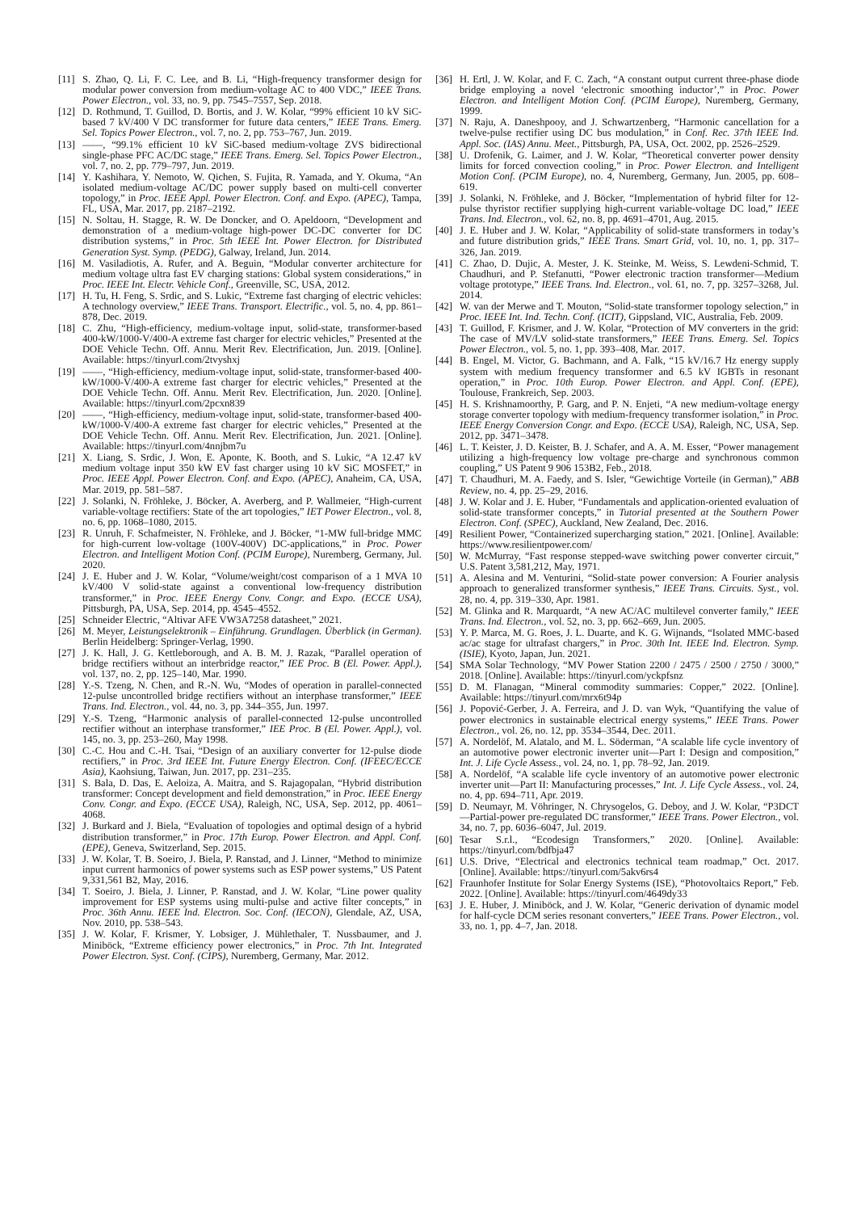[11] S. Zhao, Q. Li, F. C. Lee, and B. Li, “High-frequency transformer design for modular power conversion from medium-voltage AC to 400 VDC,” IEEE Trans. Power Electron., vol. 33, no. 9, pp. 7545–7557, Sep. 2018.
[12] D. Rothmund, T. Guillod, D. Bortis, and J. W. Kolar, “99% efficient 10 kV SiC-based 7 kV/400 V DC transformer for future data centers,” IEEE Trans. Emerg. Sel. Topics Power Electron., vol. 7, no. 2, pp. 753–767, Jun. 2019.
[13] ——, “99.1% efficient 10 kV SiC-based medium-voltage ZVS bidirectional single-phase PFC AC/DC stage,” IEEE Trans. Emerg. Sel. Topics Power Electron., vol. 7, no. 2, pp. 779–797, Jun. 2019.
[14] Y. Kashihara, Y. Nemoto, W. Qichen, S. Fujita, R. Yamada, and Y. Okuma, “An isolated medium-voltage AC/DC power supply based on multi-cell converter topology,” in Proc. IEEE Appl. Power Electron. Conf. and Expo. (APEC), Tampa, FL, USA, Mar. 2017, pp. 2187–2192.
[15] N. Soltau, H. Stagge, R. W. De Doncker, and O. Apeldoorn, “Development and demonstration of a medium-voltage high-power DC-DC converter for DC distribution systems,” in Proc. 5th IEEE Int. Power Electron. for Distributed Generation Syst. Symp. (PEDG), Galway, Ireland, Jun. 2014.
[16] M. Vasiladiotis, A. Rufer, and A. Beguin, “Modular converter architecture for medium voltage ultra fast EV charging stations: Global system considerations,” in Proc. IEEE Int. Electr. Vehicle Conf., Greenville, SC, USA, 2012.
[17] H. Tu, H. Feng, S. Srdic, and S. Lukic, “Extreme fast charging of electric vehicles: A technology overview,” IEEE Trans. Transport. Electrific., vol. 5, no. 4, pp. 861–878, Dec. 2019.
[18] C. Zhu, “High-efficiency, medium-voltage input, solid-state, transformer-based 400-kW/1000-V/400-A extreme fast charger for electric vehicles,” Presented at the DOE Vehicle Techn. Off. Annu. Merit Rev. Electrification, Jun. 2019. [Online]. Available: https://tinyurl.com/2tvyshxj
[19] ——, “High-efficiency, medium-voltage input, solid-state, transformer-based 400-kW/1000-V/400-A extreme fast charger for electric vehicles,” Presented at the DOE Vehicle Techn. Off. Annu. Merit Rev. Electrification, Jun. 2020. [Online]. Available: https://tinyurl.com/2pcxn839
[20] ——, “High-efficiency, medium-voltage input, solid-state, transformer-based 400-kW/1000-V/400-A extreme fast charger for electric vehicles,” Presented at the DOE Vehicle Techn. Off. Annu. Merit Rev. Electrification, Jun. 2021. [Online]. Available: https://tinyurl.com/4nnjbm7u
[21] X. Liang, S. Srdic, J. Won, E. Aponte, K. Booth, and S. Lukic, “A 12.47 kV medium voltage input 350 kW EV fast charger using 10 kV SiC MOSFET,” in Proc. IEEE Appl. Power Electron. Conf. and Expo. (APEC), Anaheim, CA, USA, Mar. 2019, pp. 581–587.
[22] J. Solanki, N. Fröhleke, J. Böcker, A. Averberg, and P. Wallmeier, “High-current variable-voltage rectifiers: State of the art topologies,” IET Power Electron., vol. 8, no. 6, pp. 1068–1080, 2015.
[23] R. Unruh, F. Schafmeister, N. Fröhleke, and J. Böcker, “1-MW full-bridge MMC for high-current low-voltage (100V-400V) DC-applications,” in Proc. Power Electron. and Intelligent Motion Conf. (PCIM Europe), Nuremberg, Germany, Jul. 2020.
[24] J. E. Huber and J. W. Kolar, “Volume/weight/cost comparison of a 1 MVA 10 kV/400 V solid-state against a conventional low-frequency distribution transformer,” in Proc. IEEE Energy Conv. Congr. and Expo. (ECCE USA), Pittsburgh, PA, USA, Sep. 2014, pp. 4545–4552.
[25] Schneider Electric, “Altivar AFE VW3A7258 datasheet,” 2021.
[26] M. Meyer, Leistungselektronik – Einführung. Grundlagen. Überblick (in German). Berlin Heidelberg: Springer-Verlag, 1990.
[27] J. K. Hall, J. G. Kettleborough, and A. B. M. J. Razak, “Parallel operation of bridge rectifiers without an interbridge reactor,” IEE Proc. B (El. Power. Appl.), vol. 137, no. 2, pp. 125–140, Mar. 1990.
[28] Y.-S. Tzeng, N. Chen, and R.-N. Wu, “Modes of operation in parallel-connected 12-pulse uncontrolled bridge rectifiers without an interphase transformer,” IEEE Trans. Ind. Electron., vol. 44, no. 3, pp. 344–355, Jun. 1997.
[29] Y.-S. Tzeng, “Harmonic analysis of parallel-connected 12-pulse uncontrolled rectifier without an interphase transformer,” IEE Proc. B (El. Power. Appl.), vol. 145, no. 3, pp. 253–260, May 1998.
[30] C.-C. Hou and C.-H. Tsai, “Design of an auxiliary converter for 12-pulse diode rectifiers,” in Proc. 3rd IEEE Int. Future Energy Electron. Conf. (IFEEC/ECCE Asia), Kaohsiung, Taiwan, Jun. 2017, pp. 231–235.
[31] S. Bala, D. Das, E. Aeloiza, A. Maitra, and S. Rajagopalan, “Hybrid distribution transformer: Concept development and field demonstration,” in Proc. IEEE Energy Conv. Congr. and Expo. (ECCE USA), Raleigh, NC, USA, Sep. 2012, pp. 4061–4068.
[32] J. Burkard and J. Biela, “Evaluation of topologies and optimal design of a hybrid distribution transformer,” in Proc. 17th Europ. Power Electron. and Appl. Conf. (EPE), Geneva, Switzerland, Sep. 2015.
[33] J. W. Kolar, T. B. Soeiro, J. Biela, P. Ranstad, and J. Linner, “Method to minimize input current harmonics of power systems such as ESP power systems,” US Patent 9,331,561 B2, May, 2016.
[34] T. Soeiro, J. Biela, J. Linner, P. Ranstad, and J. W. Kolar, “Line power quality improvement for ESP systems using multi-pulse and active filter concepts,” in Proc. 36th Annu. IEEE Ind. Electron. Soc. Conf. (IECON), Glendale, AZ, USA, Nov. 2010, pp. 538–543.
[35] J. W. Kolar, F. Krismer, Y. Lobsiger, J. Mühlethaler, T. Nussbaumer, and J. Miniböck, “Extreme efficiency power electronics,” in Proc. 7th Int. Integrated Power Electron. Syst. Conf. (CIPS), Nuremberg, Germany, Mar. 2012.
[36] H. Ertl, J. W. Kolar, and F. C. Zach, “A constant output current three-phase diode bridge employing a novel ‘electronic smoothing inductor’,” in Proc. Power Electron. and Intelligent Motion Conf. (PCIM Europe), Nuremberg, Germany, 1999.
[37] N. Raju, A. Daneshpooy, and J. Schwartzenberg, “Harmonic cancellation for a twelve-pulse rectifier using DC bus modulation,” in Conf. Rec. 37th IEEE Ind. Appl. Soc. (IAS) Annu. Meet., Pittsburgh, PA, USA, Oct. 2002, pp. 2526–2529.
[38] U. Drofenik, G. Laimer, and J. W. Kolar, “Theoretical converter power density limits for forced convection cooling,” in Proc. Power Electron. and Intelligent Motion Conf. (PCIM Europe), no. 4, Nuremberg, Germany, Jun. 2005, pp. 608–619.
[39] J. Solanki, N. Fröhleke, and J. Böcker, “Implementation of hybrid filter for 12-pulse thyristor rectifier supplying high-current variable-voltage DC load,” IEEE Trans. Ind. Electron., vol. 62, no. 8, pp. 4691–4701, Aug. 2015.
[40] J. E. Huber and J. W. Kolar, “Applicability of solid-state transformers in today’s and future distribution grids,” IEEE Trans. Smart Grid, vol. 10, no. 1, pp. 317–326, Jan. 2019.
[41] C. Zhao, D. Dujic, A. Mester, J. K. Steinke, M. Weiss, S. Lewdeni-Schmid, T. Chaudhuri, and P. Stefanutti, “Power electronic traction transformer—Medium voltage prototype,” IEEE Trans. Ind. Electron., vol. 61, no. 7, pp. 3257–3268, Jul. 2014.
[42] W. van der Merwe and T. Mouton, “Solid-state transformer topology selection,” in Proc. IEEE Int. Ind. Techn. Conf. (ICIT), Gippsland, VIC, Australia, Feb. 2009.
[43] T. Guillod, F. Krismer, and J. W. Kolar, “Protection of MV converters in the grid: The case of MV/LV solid-state transformers,” IEEE Trans. Emerg. Sel. Topics Power Electron., vol. 5, no. 1, pp. 393–408, Mar. 2017.
[44] B. Engel, M. Victor, G. Bachmann, and A. Falk, “15 kV/16.7 Hz energy supply system with medium frequency transformer and 6.5 kV IGBTs in resonant operation,” in Proc. 10th Europ. Power Electron. and Appl. Conf. (EPE), Toulouse, Frankreich, Sep. 2003.
[45] H. S. Krishnamoorthy, P. Garg, and P. N. Enjeti, “A new medium-voltage energy storage converter topology with medium-frequency transformer isolation,” in Proc. IEEE Energy Conversion Congr. and Expo. (ECCE USA), Raleigh, NC, USA, Sep. 2012, pp. 3471–3478.
[46] L. T. Keister, J. D. Keister, B. J. Schafer, and A. A. M. Esser, “Power management utilizing a high-frequency low voltage pre-charge and synchronous common coupling,” US Patent 9 906 153B2, Feb., 2018.
[47] T. Chaudhuri, M. A. Faedy, and S. Isler, “Gewichtige Vorteile (in German),” ABB Review, no. 4, pp. 25–29, 2016.
[48] J. W. Kolar and J. E. Huber, “Fundamentals and application-oriented evaluation of solid-state transformer concepts,” in Tutorial presented at the Southern Power Electron. Conf. (SPEC), Auckland, New Zealand, Dec. 2016.
[49] Resilient Power, “Containerized supercharging station,” 2021. [Online]. Available: https://www.resilientpower.com/
[50] W. McMurray, “Fast response stepped-wave switching power converter circuit,” U.S. Patent 3,581,212, May, 1971.
[51] A. Alesina and M. Venturini, “Solid-state power conversion: A Fourier analysis approach to generalized transformer synthesis,” IEEE Trans. Circuits. Syst., vol. 28, no. 4, pp. 319–330, Apr. 1981.
[52] M. Glinka and R. Marquardt, “A new AC/AC multilevel converter family,” IEEE Trans. Ind. Electron., vol. 52, no. 3, pp. 662–669, Jun. 2005.
[53] Y. P. Marca, M. G. Roes, J. L. Duarte, and K. G. Wijnands, “Isolated MMC-based ac/ac stage for ultrafast chargers,” in Proc. 30th Int. IEEE Ind. Electron. Symp. (ISIE), Kyoto, Japan, Jun. 2021.
[54] SMA Solar Technology, “MV Power Station 2200 / 2475 / 2500 / 2750 / 3000,” 2018. [Online]. Available: https://tinyurl.com/yckpfsnz
[55] D. M. Flanagan, “Mineral commodity summaries: Copper,” 2022. [Online]. Available: https://tinyurl.com/mrx6t94p
[56] J. Popović-Gerber, J. A. Ferreira, and J. D. van Wyk, “Quantifying the value of power electronics in sustainable electrical energy systems,” IEEE Trans. Power Electron., vol. 26, no. 12, pp. 3534–3544, Dec. 2011.
[57] A. Nordelöf, M. Alatalo, and M. L. Söderman, “A scalable life cycle inventory of an automotive power electronic inverter unit—Part I: Design and composition,” Int. J. Life Cycle Assess., vol. 24, no. 1, pp. 78–92, Jan. 2019.
[58] A. Nordelöf, “A scalable life cycle inventory of an automotive power electronic inverter unit—Part II: Manufacturing processes,” Int. J. Life Cycle Assess., vol. 24, no. 4, pp. 694–711, Apr. 2019.
[59] D. Neumayr, M. Vöhringer, N. Chrysogelos, G. Deboy, and J. W. Kolar, “P3DCT—Partial-power pre-regulated DC transformer,” IEEE Trans. Power Electron., vol. 34, no. 7, pp. 6036–6047, Jul. 2019.
[60] Tesar S.r.l., “Ecodesign Transformers,” 2020. [Online]. Available: https://tinyurl.com/bdfbja47
[61] U.S. Drive, “Electrical and electronics technical team roadmap,” Oct. 2017. [Online]. Available: https://tinyurl.com/5akv6rs4
[62] Fraunhofer Institute for Solar Energy Systems (ISE), “Photovoltaics Report,” Feb. 2022. [Online]. Available: https://tinyurl.com/4649dy33
[63] J. E. Huber, J. Miniböck, and J. W. Kolar, “Generic derivation of dynamic model for half-cycle DCM series resonant converters,” IEEE Trans. Power Electron., vol. 33, no. 1, pp. 4–7, Jan. 2018.